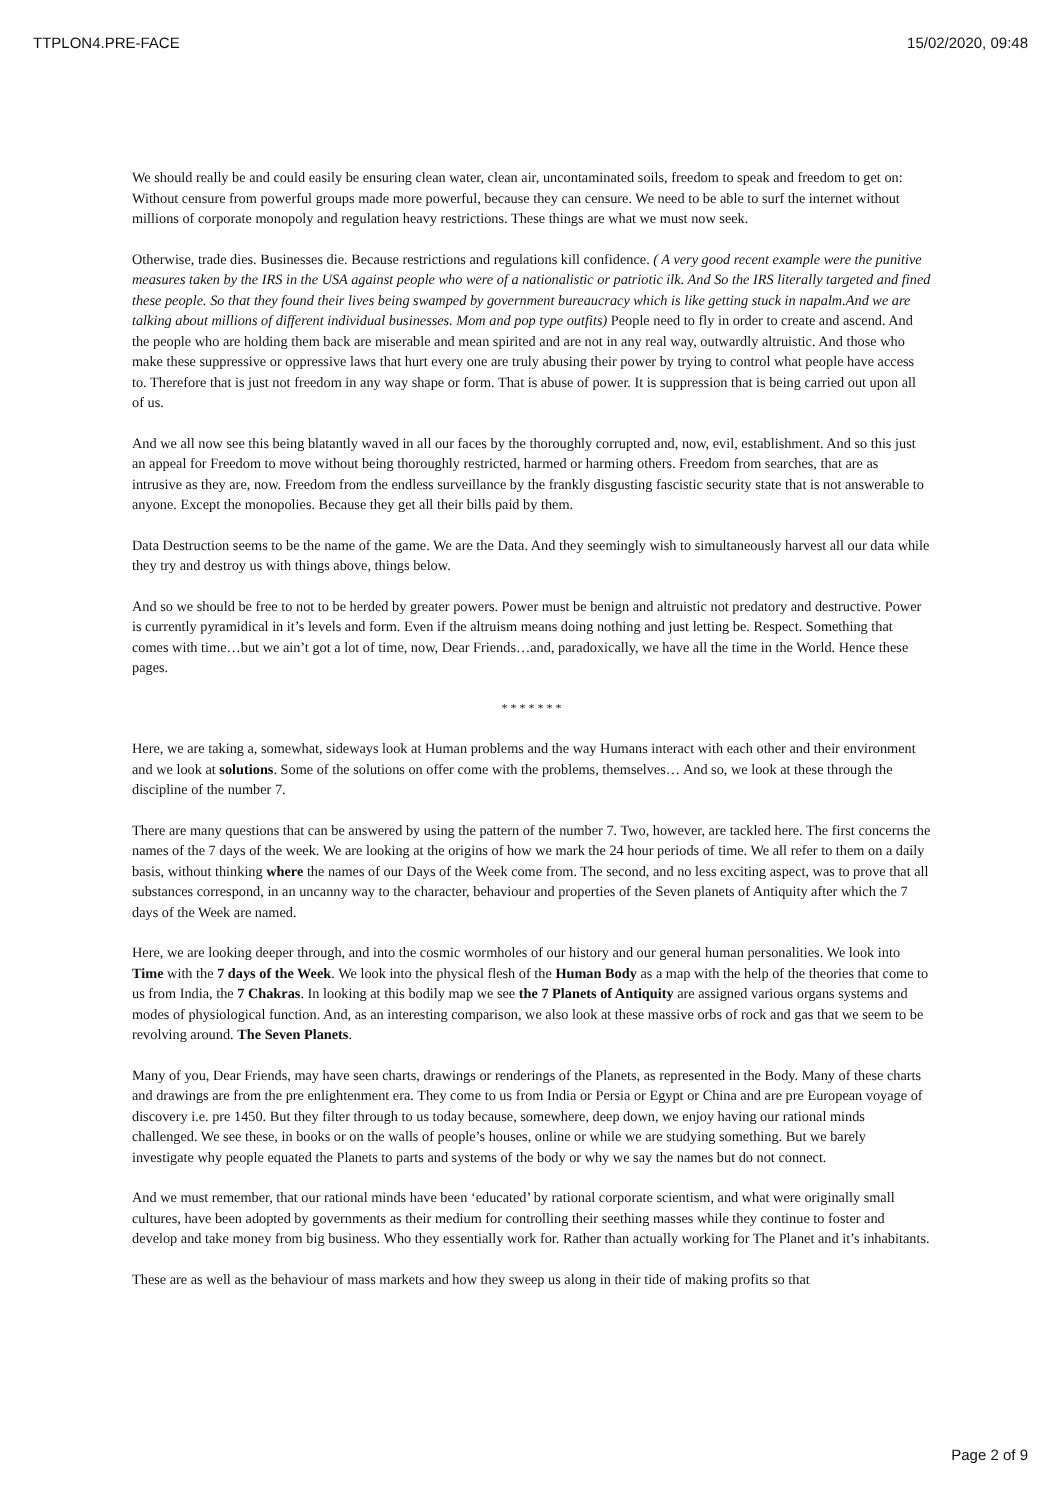TTPLON4.PRE-FACE 15/02/2020, 09:48
We should really be and could easily be ensuring clean water, clean air, uncontaminated soils, freedom to speak and freedom to get on: Without censure from powerful groups made more powerful, because they can censure. We need to be able to surf the internet without millions of corporate monopoly and regulation heavy restrictions. These things are what we must now seek.
Otherwise, trade dies. Businesses die. Because restrictions and regulations kill confidence. ( A very good recent example were the punitive measures taken by the IRS in the USA against people who were of a nationalistic or patriotic ilk. And So the IRS literally targeted and fined these people. So that they found their lives being swamped by government bureaucracy which is like getting stuck in napalm.And we are talking about millions of different individual businesses. Mom and pop type outfits) People need to fly in order to create and ascend. And the people who are holding them back are miserable and mean spirited and are not in any real way, outwardly altruistic. And those who make these suppressive or oppressive laws that hurt every one are truly abusing their power by trying to control what people have access to. Therefore that is just not freedom in any way shape or form. That is abuse of power. It is suppression that is being carried out upon all of us.
And we all now see this being blatantly waved in all our faces by the thoroughly corrupted and, now, evil, establishment. And so this just an appeal for Freedom to move without being thoroughly restricted, harmed or harming others. Freedom from searches, that are as intrusive as they are, now. Freedom from the endless surveillance by the frankly disgusting fascistic security state that is not answerable to anyone. Except the monopolies. Because they get all their bills paid by them.
Data Destruction seems to be the name of the game. We are the Data. And they seemingly wish to simultaneously harvest all our data while they try and destroy us with things above, things below.
And so we should be free to not to be herded by greater powers. Power must be benign and altruistic not predatory and destructive. Power is currently pyramidical in it’s levels and form. Even if the altruism means doing nothing and just letting be. Respect. Something that comes with time…but we ain’t got a lot of time, now, Dear Friends…and, paradoxically, we have all the time in the World. Hence these pages.
* * * * * * *
Here, we are taking a, somewhat, sideways look at Human problems and the way Humans interact with each other and their environment and we look at solutions. Some of the solutions on offer come with the problems, themselves… And so, we look at these through the discipline of the number 7.
There are many questions that can be answered by using the pattern of the number 7. Two, however, are tackled here. The first concerns the names of the 7 days of the week. We are looking at the origins of how we mark the 24 hour periods of time. We all refer to them on a daily basis, without thinking where the names of our Days of the Week come from. The second, and no less exciting aspect, was to prove that all substances correspond, in an uncanny way to the character, behaviour and properties of the Seven planets of Antiquity after which the 7 days of the Week are named.
Here, we are looking deeper through, and into the cosmic wormholes of our history and our general human personalities. We look into Time with the 7 days of the Week. We look into the physical flesh of the Human Body as a map with the help of the theories that come to us from India, the 7 Chakras. In looking at this bodily map we see the 7 Planets of Antiquity are assigned various organs systems and modes of physiological function. And, as an interesting comparison, we also look at these massive orbs of rock and gas that we seem to be revolving around. The Seven Planets.
Many of you, Dear Friends, may have seen charts, drawings or renderings of the Planets, as represented in the Body. Many of these charts and drawings are from the pre enlightenment era. They come to us from India or Persia or Egypt or China and are pre European voyage of discovery i.e. pre 1450. But they filter through to us today because, somewhere, deep down, we enjoy having our rational minds challenged. We see these, in books or on the walls of people’s houses, online or while we are studying something. But we barely investigate why people equated the Planets to parts and systems of the body or why we say the names but do not connect.
And we must remember, that our rational minds have been ‘educated’ by rational corporate scientism, and what were originally small cultures, have been adopted by governments as their medium for controlling their seething masses while they continue to foster and develop and take money from big business. Who they essentially work for. Rather than actually working for The Planet and it’s inhabitants.
These are as well as the behaviour of mass markets and how they sweep us along in their tide of making profits so that
Page 2 of 9